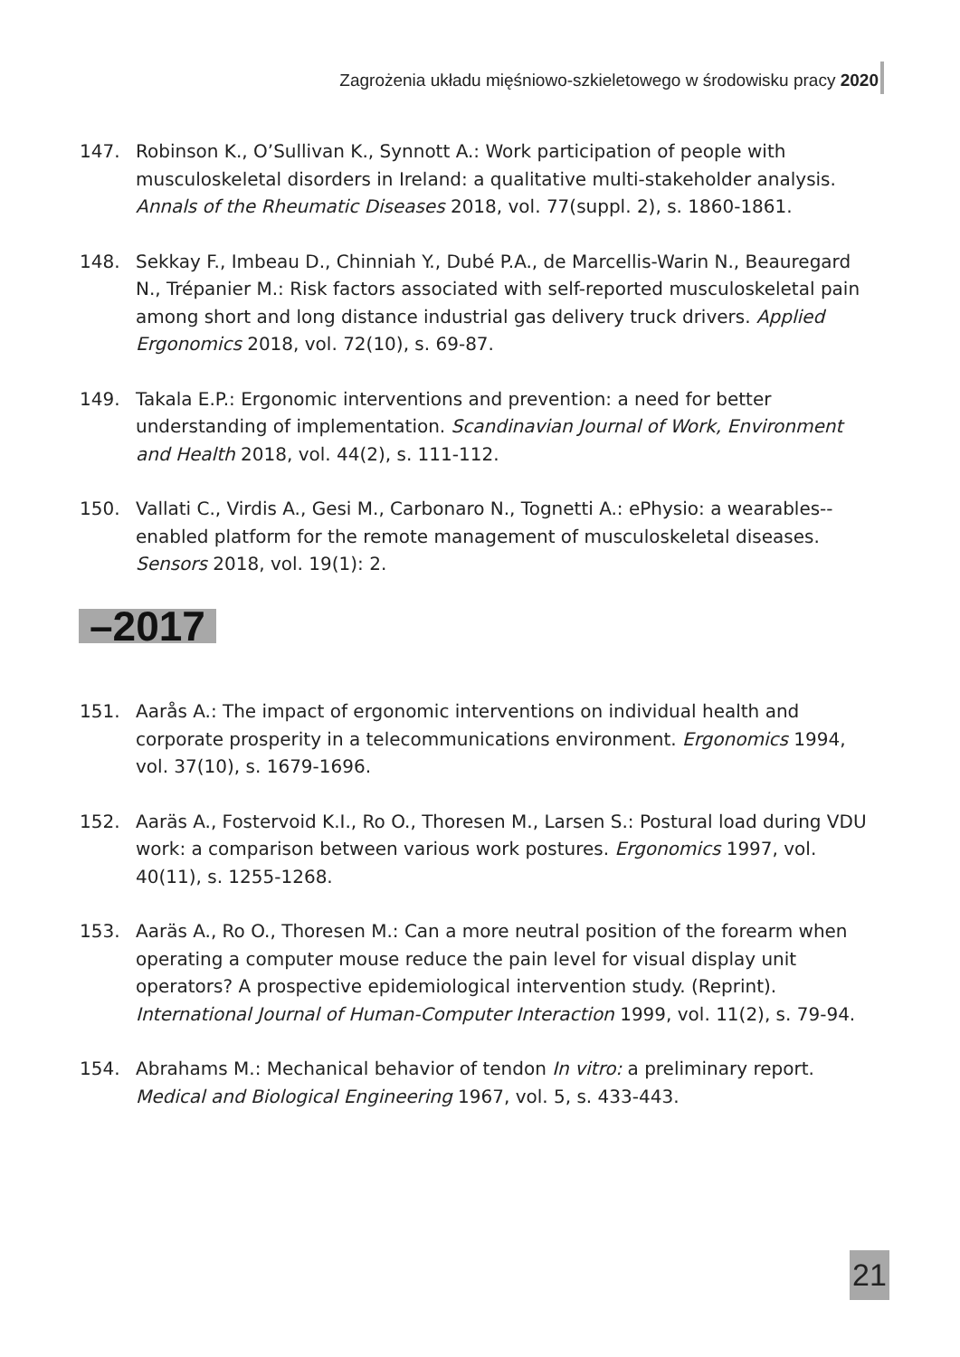Zagrożenia układu mięśniowo-szkieletowego w środowisku pracy 2020
147. Robinson K., O’Sullivan K., Synnott A.: Work participation of people with musculoskeletal disorders in Ireland: a qualitative multi-stakeholder analysis. Annals of the Rheumatic Diseases 2018, vol. 77(suppl. 2), s. 1860-1861.
148. Sekkay F., Imbeau D., Chinniah Y., Dubé P.A., de Marcellis-Warin N., Beauregard N., Trépanier M.: Risk factors associated with self-reported musculoskeletal pain among short and long distance industrial gas delivery truck drivers. Applied Ergonomics 2018, vol. 72(10), s. 69-87.
149. Takala E.P.: Ergonomic interventions and prevention: a need for better understanding of implementation. Scandinavian Journal of Work, Environment and Health 2018, vol. 44(2), s. 111-112.
150. Vallati C., Virdis A., Gesi M., Carbonaro N., Tognetti A.: ePhysio: a wearables--enabled platform for the remote management of musculoskeletal diseases. Sensors 2018, vol. 19(1): 2.
–2017
151. Aarås A.: The impact of ergonomic interventions on individual health and corporate prosperity in a telecommunications environment. Ergonomics 1994, vol. 37(10), s. 1679-1696.
152. Aaräs A., Fostervoid K.I., Ro O., Thoresen M., Larsen S.: Postural load during VDU work: a comparison between various work postures. Ergonomics 1997, vol. 40(11), s. 1255-1268.
153. Aaräs A., Ro O., Thoresen M.: Can a more neutral position of the forearm when operating a computer mouse reduce the pain level for visual display unit operators? A prospective epidemiological intervention study. (Reprint). International Journal of Human-Computer Interaction 1999, vol. 11(2), s. 79-94.
154. Abrahams M.: Mechanical behavior of tendon In vitro: a preliminary report. Medical and Biological Engineering 1967, vol. 5, s. 433-443.
21